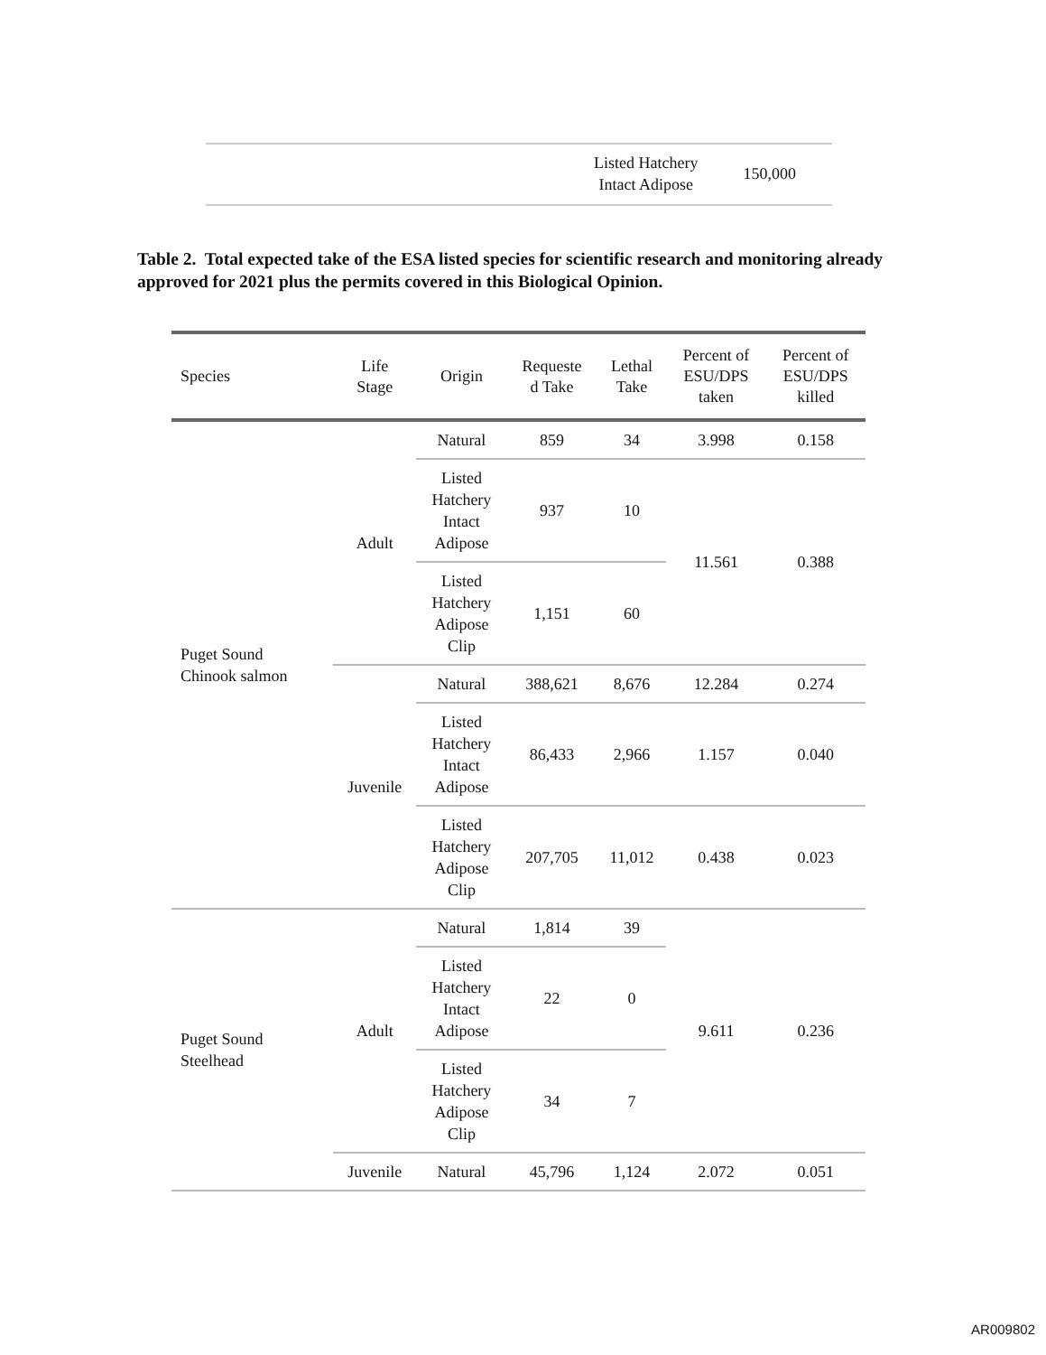| Listed Hatchery Intact Adipose | 150,000 |
Table 2. Total expected take of the ESA listed species for scientific research and monitoring already approved for 2021 plus the permits covered in this Biological Opinion.
| Species | Life Stage | Origin | Requeste d Take | Lethal Take | Percent of ESU/DPS taken | Percent of ESU/DPS killed |
| --- | --- | --- | --- | --- | --- | --- |
| Puget Sound Chinook salmon | Adult | Natural | 859 | 34 | 3.998 | 0.158 |
| | | Listed Hatchery Intact Adipose | 937 | 10 | 11.561 | 0.388 |
| | | Listed Hatchery Adipose Clip | 1,151 | 60 | | |
| | Juvenile | Natural | 388,621 | 8,676 | 12.284 | 0.274 |
| | | Listed Hatchery Intact Adipose | 86,433 | 2,966 | 1.157 | 0.040 |
| | | Listed Hatchery Adipose Clip | 207,705 | 11,012 | 0.438 | 0.023 |
| Puget Sound Steelhead | Adult | Natural | 1,814 | 39 | 9.611 | 0.236 |
| | | Listed Hatchery Intact Adipose | 22 | 0 | | |
| | | Listed Hatchery Adipose Clip | 34 | 7 | | |
| | Juvenile | Natural | 45,796 | 1,124 | 2.072 | 0.051 |
AR009802